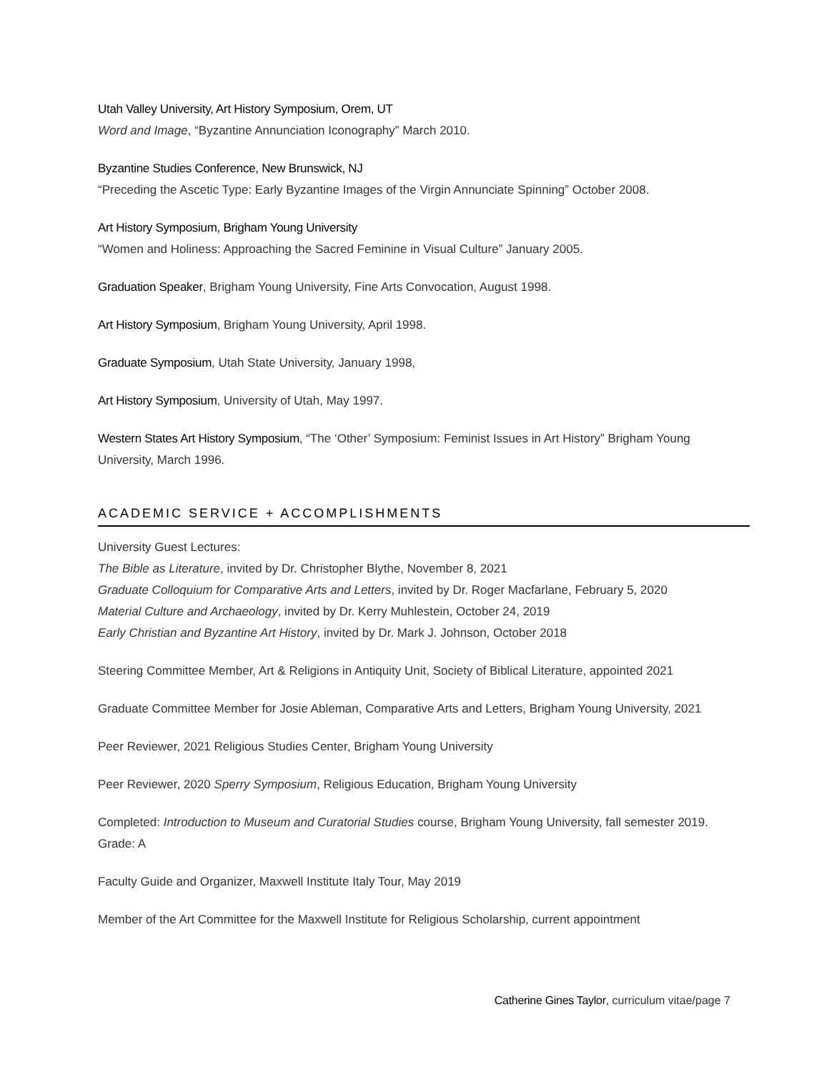Utah Valley University, Art History Symposium, Orem, UT
Word and Image, “Byzantine Annunciation Iconography” March 2010.
Byzantine Studies Conference, New Brunswick, NJ
“Preceding the Ascetic Type: Early Byzantine Images of the Virgin Annunciate Spinning” October 2008.
Art History Symposium, Brigham Young University
“Women and Holiness: Approaching the Sacred Feminine in Visual Culture” January 2005.
Graduation Speaker, Brigham Young University, Fine Arts Convocation, August 1998.
Art History Symposium, Brigham Young University, April 1998.
Graduate Symposium, Utah State University, January 1998,
Art History Symposium, University of Utah, May 1997.
Western States Art History Symposium, “The ‘Other’ Symposium: Feminist Issues in Art History” Brigham Young University, March 1996.
ACADEMIC SERVICE + ACCOMPLISHMENTS
University Guest Lectures:
The Bible as Literature, invited by Dr. Christopher Blythe, November 8, 2021
Graduate Colloquium for Comparative Arts and Letters, invited by Dr. Roger Macfarlane, February 5, 2020
Material Culture and Archaeology, invited by Dr. Kerry Muhlestein, October 24, 2019
Early Christian and Byzantine Art History, invited by Dr. Mark J. Johnson, October 2018
Steering Committee Member, Art & Religions in Antiquity Unit, Society of Biblical Literature, appointed 2021
Graduate Committee Member for Josie Ableman, Comparative Arts and Letters, Brigham Young University, 2021
Peer Reviewer, 2021 Religious Studies Center, Brigham Young University
Peer Reviewer, 2020 Sperry Symposium, Religious Education, Brigham Young University
Completed: Introduction to Museum and Curatorial Studies course, Brigham Young University, fall semester 2019. Grade: A
Faculty Guide and Organizer, Maxwell Institute Italy Tour, May 2019
Member of the Art Committee for the Maxwell Institute for Religious Scholarship, current appointment
Catherine Gines Taylor, curriculum vitae/page 7